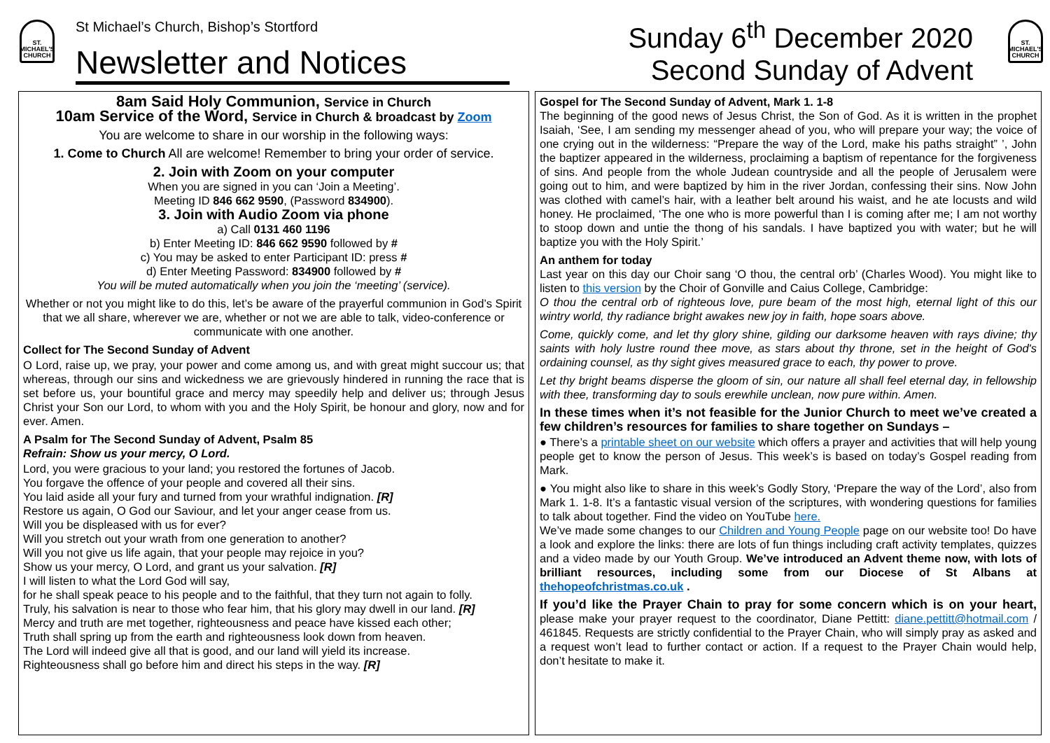ST.
MICHAEL'S
CHURCH
St Michael’s Church, Bishop’s Stortford
Newsletter and Notices
Sunday 6<sup>th</sup> December 2020
Second Sunday of Advent
ST.
MICHAEL'S
CHURCH
8am Said Holy Communion, Service in Church
10am Service of the Word, Service in Church & broadcast by Zoom
You are welcome to share in our worship in the following ways:
1. Come to Church All are welcome! Remember to bring your order of service.
2. Join with Zoom on your computer
When you are signed in you can ‘Join a Meeting’.
Meeting ID 846 662 9590, (Password 834900).
3. Join with Audio Zoom via phone
a) Call 0131 460 1196
b) Enter Meeting ID: 846 662 9590 followed by #
c) You may be asked to enter Participant ID: press #
d) Enter Meeting Password: 834900 followed by #
You will be muted automatically when you join the ‘meeting’ (service).
Whether or not you might like to do this, let’s be aware of the prayerful communion in God’s Spirit that we all share, wherever we are, whether or not we are able to talk, video-conference or communicate with one another.
Collect for The Second Sunday of Advent
O Lord, raise up, we pray, your power and come among us, and with great might succour us; that whereas, through our sins and wickedness we are grievously hindered in running the race that is set before us, your bountiful grace and mercy may speedily help and deliver us; through Jesus Christ your Son our Lord, to whom with you and the Holy Spirit, be honour and glory, now and for ever. Amen.
A Psalm for The Second Sunday of Advent, Psalm 85
Refrain: Show us your mercy, O Lord.
Lord, you were gracious to your land; you restored the fortunes of Jacob.
You forgave the offence of your people and covered all their sins.
You laid aside all your fury and turned from your wrathful indignation. [R]
Restore us again, O God our Saviour, and let your anger cease from us.
Will you be displeased with us for ever?
Will you stretch out your wrath from one generation to another?
Will you not give us life again, that your people may rejoice in you?
Show us your mercy, O Lord, and grant us your salvation. [R]
I will listen to what the Lord God will say,
for he shall speak peace to his people and to the faithful, that they turn not again to folly.
Truly, his salvation is near to those who fear him, that his glory may dwell in our land. [R]
Mercy and truth are met together, righteousness and peace have kissed each other;
Truth shall spring up from the earth and righteousness look down from heaven.
The Lord will indeed give all that is good, and our land will yield its increase.
Righteousness shall go before him and direct his steps in the way. [R]
Gospel for The Second Sunday of Advent, Mark 1. 1-8
The beginning of the good news of Jesus Christ, the Son of God. As it is written in the prophet Isaiah, ‘See, I am sending my messenger ahead of you, who will prepare your way; the voice of one crying out in the wilderness: “Prepare the way of the Lord, make his paths straight” ’, John the baptizer appeared in the wilderness, proclaiming a baptism of repentance for the forgiveness of sins. And people from the whole Judean countryside and all the people of Jerusalem were going out to him, and were baptized by him in the river Jordan, confessing their sins. Now John was clothed with camel’s hair, with a leather belt around his waist, and he ate locusts and wild honey. He proclaimed, ‘The one who is more powerful than I is coming after me; I am not worthy to stoop down and untie the thong of his sandals. I have baptized you with water; but he will baptize you with the Holy Spirit.’
An anthem for today
Last year on this day our Choir sang ‘O thou, the central orb’ (Charles Wood). You might like to listen to this version by the Choir of Gonville and Caius College, Cambridge:
O thou the central orb of righteous love, pure beam of the most high, eternal light of this our wintry world, thy radiance bright awakes new joy in faith, hope soars above.
Come, quickly come, and let thy glory shine, gilding our darksome heaven with rays divine; thy saints with holy lustre round thee move, as stars about thy throne, set in the height of God's ordaining counsel, as thy sight gives measured grace to each, thy power to prove.
Let thy bright beams disperse the gloom of sin, our nature all shall feel eternal day, in fellowship with thee, transforming day to souls erewhile unclean, now pure within. Amen.
In these times when it’s not feasible for the Junior Church to meet we’ve created a few children’s resources for families to share together on Sundays –
● There’s a printable sheet on our website which offers a prayer and activities that will help young people get to know the person of Jesus. This week’s is based on today’s Gospel reading from Mark.
● You might also like to share in this week’s Godly Story, ‘Prepare the way of the Lord’, also from Mark 1. 1-8. It’s a fantastic visual version of the scriptures, with wondering questions for families to talk about together. Find the video on YouTube here.
We’ve made some changes to our Children and Young People page on our website too! Do have a look and explore the links: there are lots of fun things including craft activity templates, quizzes and a video made by our Youth Group. We’ve introduced an Advent theme now, with lots of brilliant resources, including some from our Diocese of St Albans at thehopeofchristmas.co.uk .
If you’d like the Prayer Chain to pray for some concern which is on your heart, please make your prayer request to the coordinator, Diane Pettitt: diane.pettitt@hotmail.com / 461845. Requests are strictly confidential to the Prayer Chain, who will simply pray as asked and a request won’t lead to further contact or action. If a request to the Prayer Chain would help, don’t hesitate to make it.